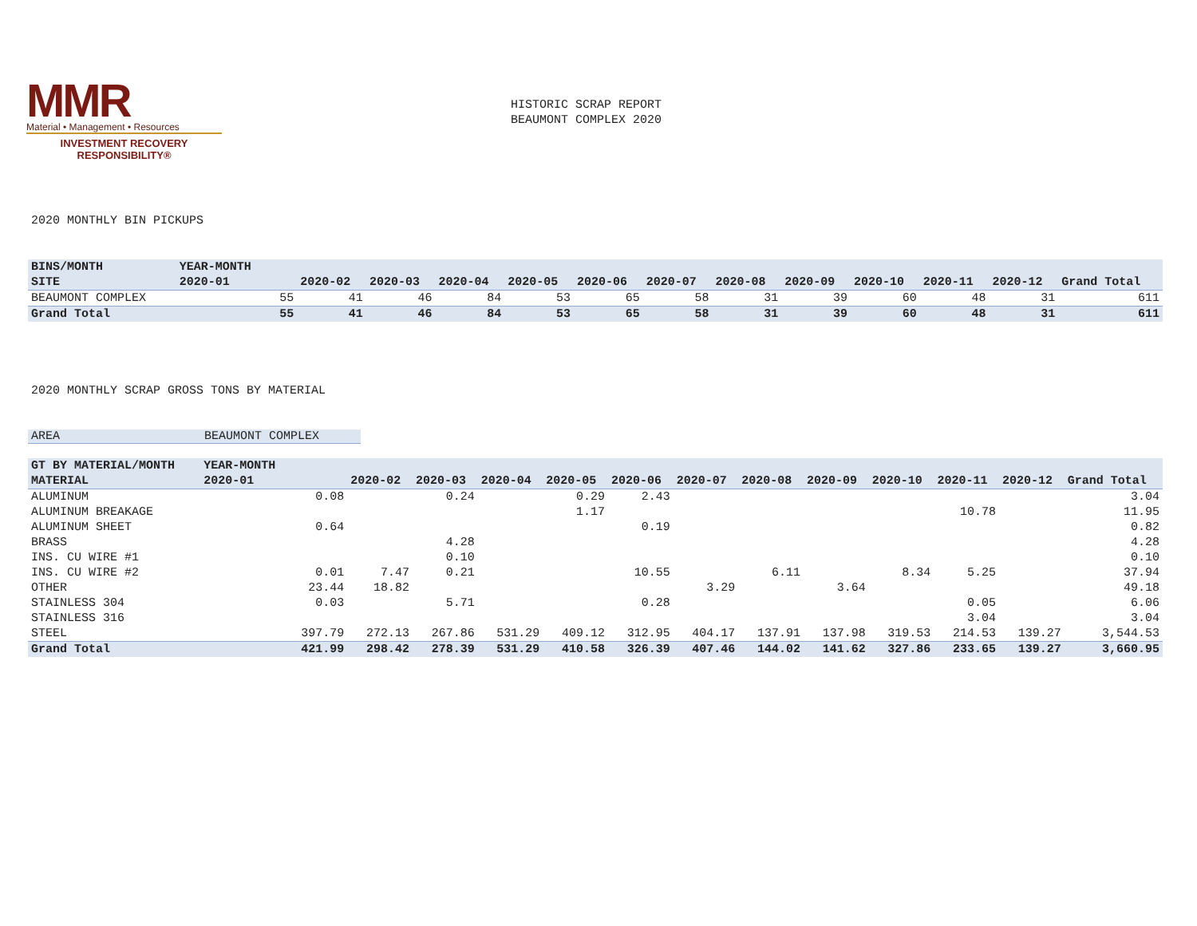MMR
Material • Management • Resources
INVESTMENT RECOVERY
RESPONSIBILITY®
HISTORIC SCRAP REPORT
BEAUMONT COMPLEX 2020
2020 MONTHLY BIN PICKUPS
| BINS/MONTH | YEAR-MONTH | | | | | | | | | | | | | |
| --- | --- | --- | --- | --- | --- | --- | --- | --- | --- | --- | --- | --- | --- | --- |
| SITE | 2020-01 | | 2020-02 | 2020-03 | 2020-04 | 2020-05 | 2020-06 | 2020-07 | 2020-08 | 2020-09 | 2020-10 | 2020-11 | 2020-12 | Grand Total |
| BEAUMONT COMPLEX | | 55 | 41 | 46 | 84 | 53 | 65 | 58 | 31 | 39 | 60 | 48 | 31 | 611 |
| Grand Total | | 55 | 41 | 46 | 84 | 53 | 65 | 58 | 31 | 39 | 60 | 48 | 31 | 611 |
2020 MONTHLY SCRAP GROSS TONS BY MATERIAL
AREA BEAUMONT COMPLEX
| GT BY MATERIAL/MONTH | YEAR-MONTH | | | | | | | | | | | | | |
| --- | --- | --- | --- | --- | --- | --- | --- | --- | --- | --- | --- | --- | --- | --- |
| MATERIAL | 2020-01 | | 2020-02 | 2020-03 | 2020-04 | 2020-05 | 2020-06 | 2020-07 | 2020-08 | 2020-09 | 2020-10 | 2020-11 | 2020-12 | Grand Total |
| ALUMINUM | | 0.08 | | 0.24 | | 0.29 | 2.43 | | | | | | | 3.04 |
| ALUMINUM BREAKAGE | | | | | | 1.17 | | | | | | 10.78 | | 11.95 |
| ALUMINUM SHEET | | 0.64 | | | | | 0.19 | | | | | | | 0.82 |
| BRASS | | | | 4.28 | | | | | | | | | | 4.28 |
| INS. CU WIRE #1 | | | | 0.10 | | | | | | | | | | 0.10 |
| INS. CU WIRE #2 | | 0.01 | 7.47 | 0.21 | | | 10.55 | | 6.11 | | 8.34 | 5.25 | | 37.94 |
| OTHER | | 23.44 | 18.82 | | | | | 3.29 | | 3.64 | | | | 49.18 |
| STAINLESS 304 | | 0.03 | | 5.71 | | | 0.28 | | | | | 0.05 | | 6.06 |
| STAINLESS 316 | | | | | | | | | | | | 3.04 | | 3.04 |
| STEEL | | 397.79 | 272.13 | 267.86 | 531.29 | 409.12 | 312.95 | 404.17 | 137.91 | 137.98 | 319.53 | 214.53 | 139.27 | 3,544.53 |
| Grand Total | | 421.99 | 298.42 | 278.39 | 531.29 | 410.58 | 326.39 | 407.46 | 144.02 | 141.62 | 327.86 | 233.65 | 139.27 | 3,660.95 |